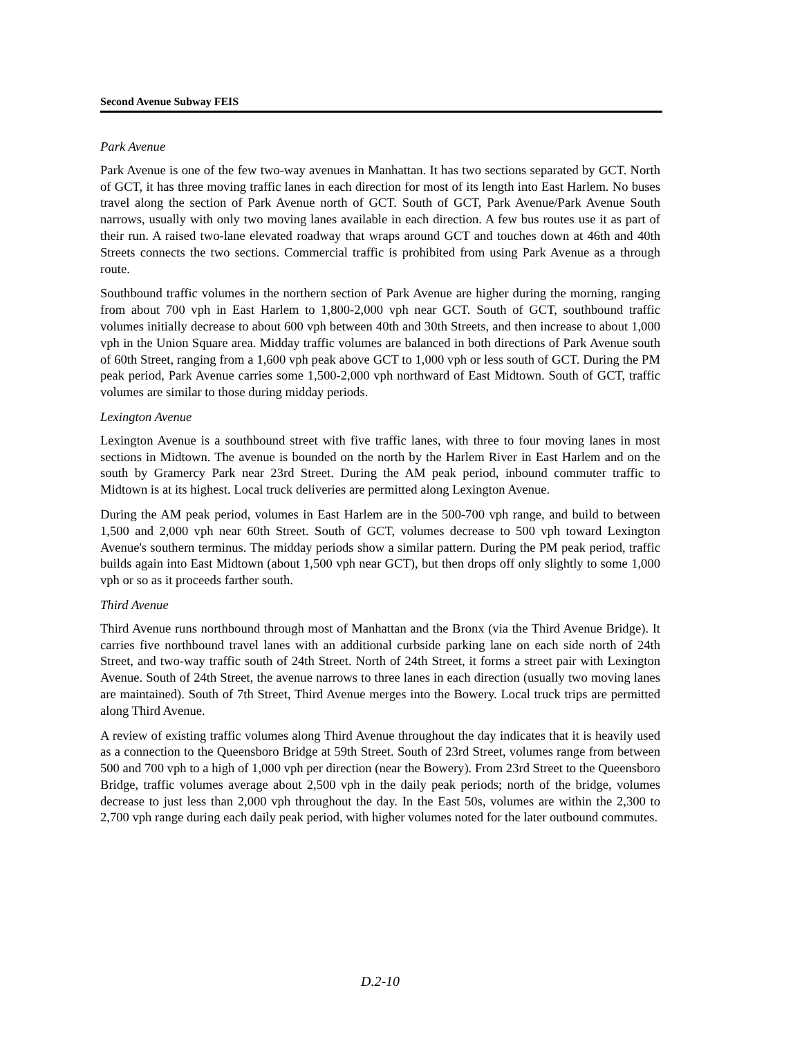Second Avenue Subway FEIS
Park Avenue
Park Avenue is one of the few two-way avenues in Manhattan. It has two sections separated by GCT. North of GCT, it has three moving traffic lanes in each direction for most of its length into East Harlem. No buses travel along the section of Park Avenue north of GCT. South of GCT, Park Avenue/Park Avenue South narrows, usually with only two moving lanes available in each direction. A few bus routes use it as part of their run. A raised two-lane elevated roadway that wraps around GCT and touches down at 46th and 40th Streets connects the two sections. Commercial traffic is prohibited from using Park Avenue as a through route.
Southbound traffic volumes in the northern section of Park Avenue are higher during the morning, ranging from about 700 vph in East Harlem to 1,800-2,000 vph near GCT. South of GCT, southbound traffic volumes initially decrease to about 600 vph between 40th and 30th Streets, and then increase to about 1,000 vph in the Union Square area. Midday traffic volumes are balanced in both directions of Park Avenue south of 60th Street, ranging from a 1,600 vph peak above GCT to 1,000 vph or less south of GCT. During the PM peak period, Park Avenue carries some 1,500-2,000 vph northward of East Midtown. South of GCT, traffic volumes are similar to those during midday periods.
Lexington Avenue
Lexington Avenue is a southbound street with five traffic lanes, with three to four moving lanes in most sections in Midtown. The avenue is bounded on the north by the Harlem River in East Harlem and on the south by Gramercy Park near 23rd Street. During the AM peak period, inbound commuter traffic to Midtown is at its highest. Local truck deliveries are permitted along Lexington Avenue.
During the AM peak period, volumes in East Harlem are in the 500-700 vph range, and build to between 1,500 and 2,000 vph near 60th Street. South of GCT, volumes decrease to 500 vph toward Lexington Avenue's southern terminus. The midday periods show a similar pattern. During the PM peak period, traffic builds again into East Midtown (about 1,500 vph near GCT), but then drops off only slightly to some 1,000 vph or so as it proceeds farther south.
Third Avenue
Third Avenue runs northbound through most of Manhattan and the Bronx (via the Third Avenue Bridge). It carries five northbound travel lanes with an additional curbside parking lane on each side north of 24th Street, and two-way traffic south of 24th Street. North of 24th Street, it forms a street pair with Lexington Avenue. South of 24th Street, the avenue narrows to three lanes in each direction (usually two moving lanes are maintained). South of 7th Street, Third Avenue merges into the Bowery. Local truck trips are permitted along Third Avenue.
A review of existing traffic volumes along Third Avenue throughout the day indicates that it is heavily used as a connection to the Queensboro Bridge at 59th Street. South of 23rd Street, volumes range from between 500 and 700 vph to a high of 1,000 vph per direction (near the Bowery). From 23rd Street to the Queensboro Bridge, traffic volumes average about 2,500 vph in the daily peak periods; north of the bridge, volumes decrease to just less than 2,000 vph throughout the day. In the East 50s, volumes are within the 2,300 to 2,700 vph range during each daily peak period, with higher volumes noted for the later outbound commutes.
D.2-10